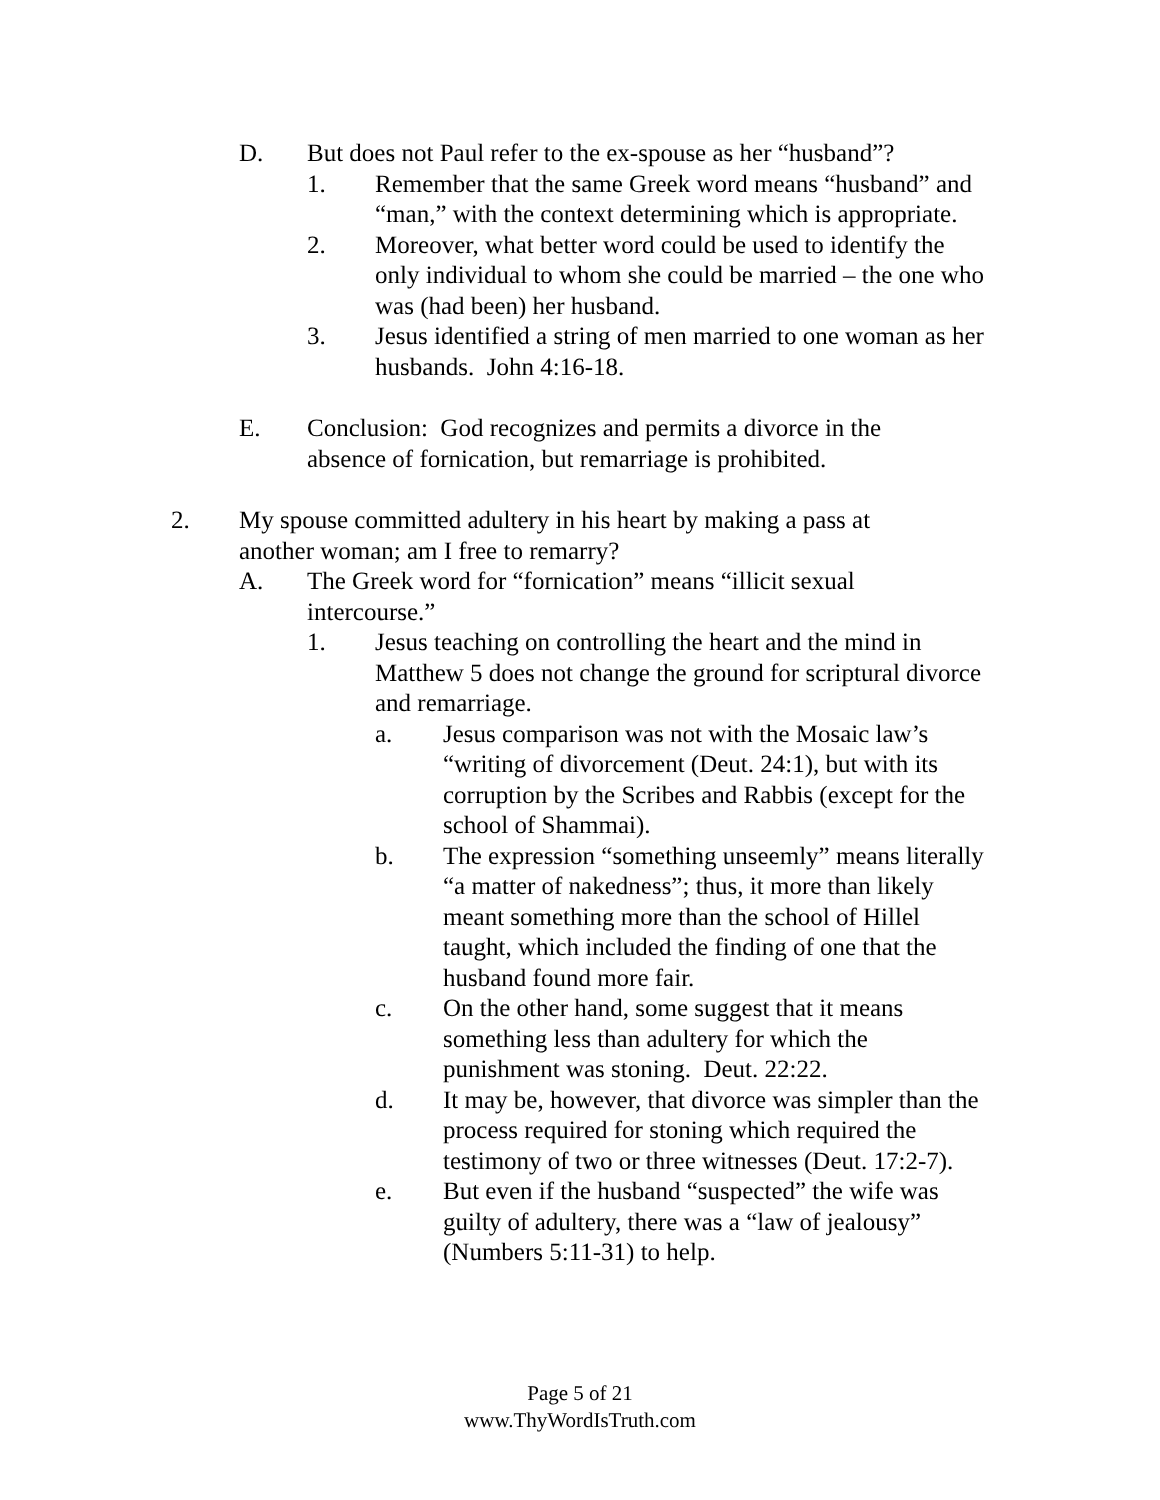D. But does not Paul refer to the ex-spouse as her “husband”?
1. Remember that the same Greek word means “husband” and “man,” with the context determining which is appropriate.
2. Moreover, what better word could be used to identify the only individual to whom she could be married – the one who was (had been) her husband.
3. Jesus identified a string of men married to one woman as her husbands. John 4:16-18.
E. Conclusion: God recognizes and permits a divorce in the absence of fornication, but remarriage is prohibited.
2. My spouse committed adultery in his heart by making a pass at another woman; am I free to remarry?
A. The Greek word for “fornication” means “illicit sexual intercourse.”
1. Jesus teaching on controlling the heart and the mind in Matthew 5 does not change the ground for scriptural divorce and remarriage.
a. Jesus comparison was not with the Mosaic law’s “writing of divorcement (Deut. 24:1), but with its corruption by the Scribes and Rabbis (except for the school of Shammai).
b. The expression “something unseemly” means literally “a matter of nakedness”; thus, it more than likely meant something more than the school of Hillel taught, which included the finding of one that the husband found more fair.
c. On the other hand, some suggest that it means something less than adultery for which the punishment was stoning. Deut. 22:22.
d. It may be, however, that divorce was simpler than the process required for stoning which required the testimony of two or three witnesses (Deut. 17:2-7).
e. But even if the husband “suspected” the wife was guilty of adultery, there was a “law of jealousy” (Numbers 5:11-31) to help.
Page 5 of 21
www.ThyWordIsTruth.com